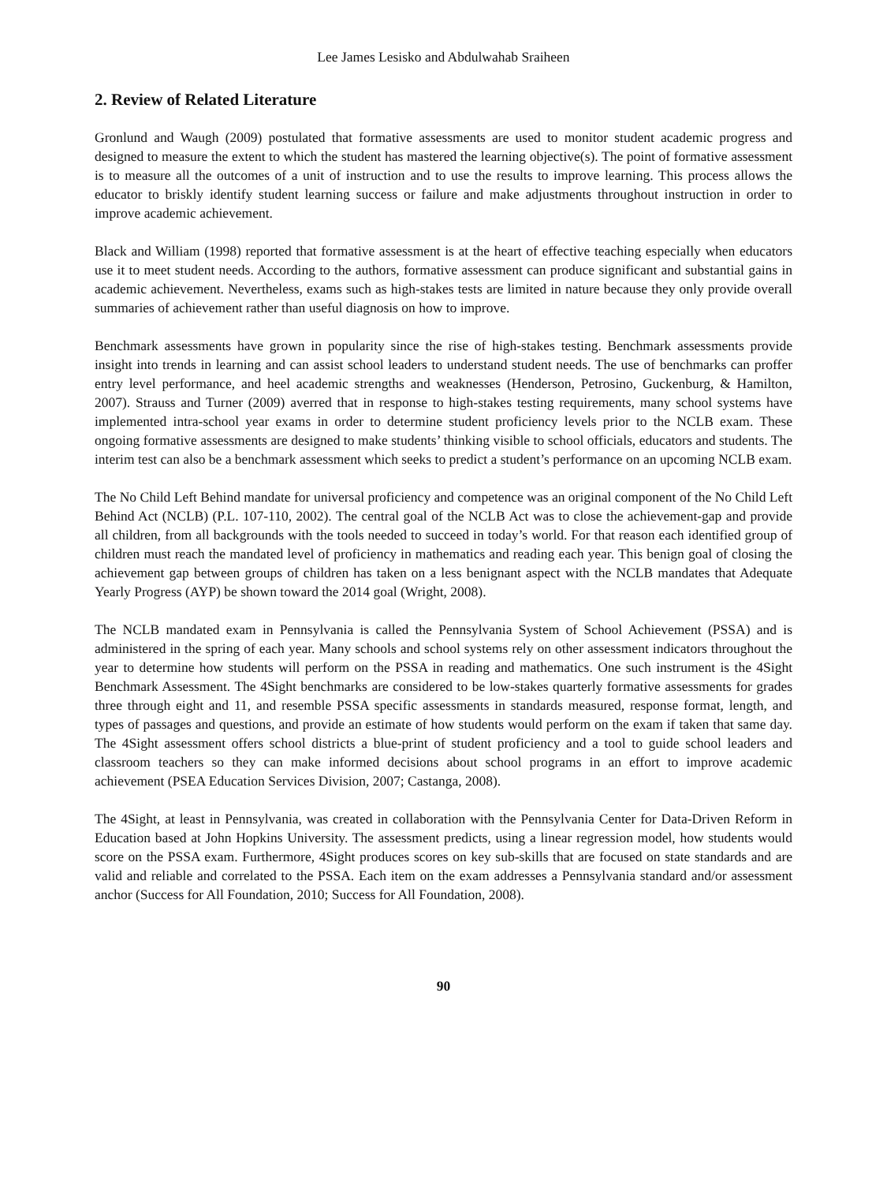Lee James Lesisko and Abdulwahab Sraiheen
2. Review of Related Literature
Gronlund and Waugh (2009) postulated that formative assessments are used to monitor student academic progress and designed to measure the extent to which the student has mastered the learning objective(s). The point of formative assessment is to measure all the outcomes of a unit of instruction and to use the results to improve learning. This process allows the educator to briskly identify student learning success or failure and make adjustments throughout instruction in order to improve academic achievement.
Black and William (1998) reported that formative assessment is at the heart of effective teaching especially when educators use it to meet student needs. According to the authors, formative assessment can produce significant and substantial gains in academic achievement. Nevertheless, exams such as high-stakes tests are limited in nature because they only provide overall summaries of achievement rather than useful diagnosis on how to improve.
Benchmark assessments have grown in popularity since the rise of high-stakes testing. Benchmark assessments provide insight into trends in learning and can assist school leaders to understand student needs. The use of benchmarks can proffer entry level performance, and heel academic strengths and weaknesses (Henderson, Petrosino, Guckenburg, & Hamilton, 2007). Strauss and Turner (2009) averred that in response to high-stakes testing requirements, many school systems have implemented intra-school year exams in order to determine student proficiency levels prior to the NCLB exam. These ongoing formative assessments are designed to make students’ thinking visible to school officials, educators and students. The interim test can also be a benchmark assessment which seeks to predict a student’s performance on an upcoming NCLB exam.
The No Child Left Behind mandate for universal proficiency and competence was an original component of the No Child Left Behind Act (NCLB) (P.L. 107-110, 2002). The central goal of the NCLB Act was to close the achievement-gap and provide all children, from all backgrounds with the tools needed to succeed in today’s world. For that reason each identified group of children must reach the mandated level of proficiency in mathematics and reading each year. This benign goal of closing the achievement gap between groups of children has taken on a less benignant aspect with the NCLB mandates that Adequate Yearly Progress (AYP) be shown toward the 2014 goal (Wright, 2008).
The NCLB mandated exam in Pennsylvania is called the Pennsylvania System of School Achievement (PSSA) and is administered in the spring of each year. Many schools and school systems rely on other assessment indicators throughout the year to determine how students will perform on the PSSA in reading and mathematics. One such instrument is the 4Sight Benchmark Assessment. The 4Sight benchmarks are considered to be low-stakes quarterly formative assessments for grades three through eight and 11, and resemble PSSA specific assessments in standards measured, response format, length, and types of passages and questions, and provide an estimate of how students would perform on the exam if taken that same day. The 4Sight assessment offers school districts a blue-print of student proficiency and a tool to guide school leaders and classroom teachers so they can make informed decisions about school programs in an effort to improve academic achievement (PSEA Education Services Division, 2007; Castanga, 2008).
The 4Sight, at least in Pennsylvania, was created in collaboration with the Pennsylvania Center for Data-Driven Reform in Education based at John Hopkins University. The assessment predicts, using a linear regression model, how students would score on the PSSA exam. Furthermore, 4Sight produces scores on key sub-skills that are focused on state standards and are valid and reliable and correlated to the PSSA. Each item on the exam addresses a Pennsylvania standard and/or assessment anchor (Success for All Foundation, 2010; Success for All Foundation, 2008).
90